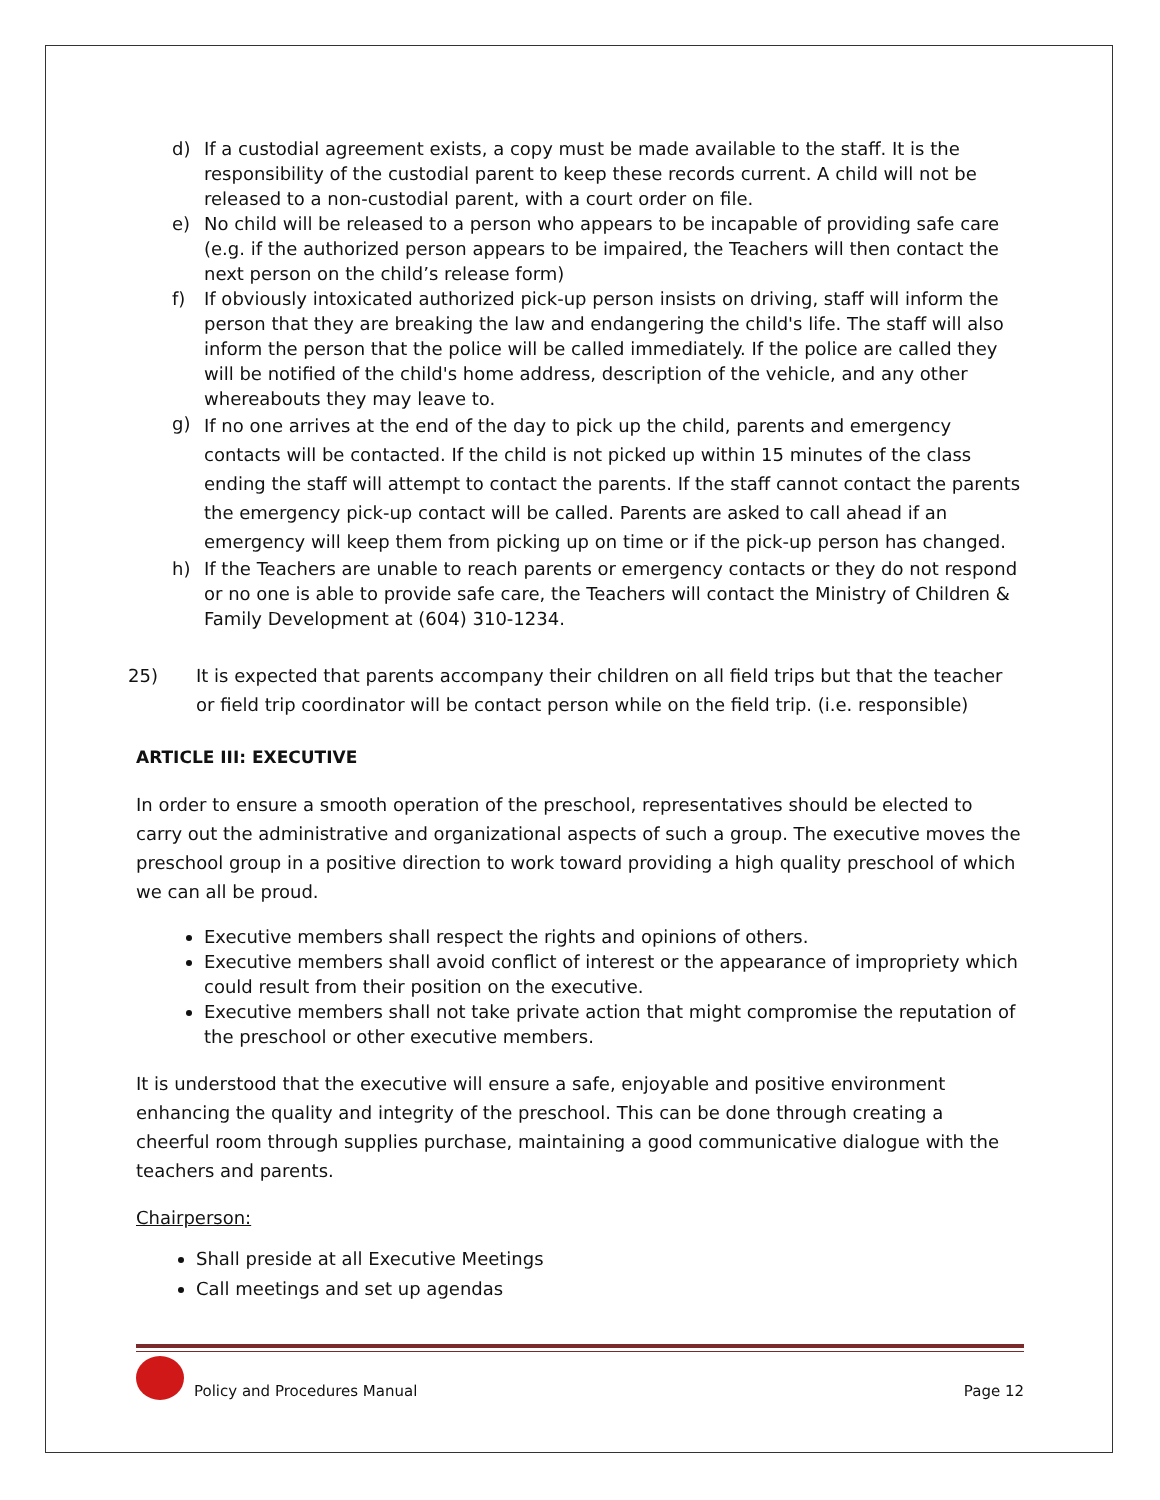d) If a custodial agreement exists, a copy must be made available to the staff. It is the responsibility of the custodial parent to keep these records current. A child will not be released to a non-custodial parent, with a court order on file.
e) No child will be released to a person who appears to be incapable of providing safe care (e.g. if the authorized person appears to be impaired, the Teachers will then contact the next person on the child’s release form)
f) If obviously intoxicated authorized pick-up person insists on driving, staff will inform the person that they are breaking the law and endangering the child's life. The staff will also inform the person that the police will be called immediately. If the police are called they will be notified of the child's home address, description of the vehicle, and any other whereabouts they may leave to.
g)
If no one arrives at the end of the day to pick up the child, parents and emergency contacts will be contacted. If the child is not picked up within 15 minutes of the class ending the staff will attempt to contact the parents. If the staff cannot contact the parents the emergency pick-up contact will be called. Parents are asked to call ahead if an emergency will keep them from picking up on time or if the pick-up person has changed.
h) If the Teachers are unable to reach parents or emergency contacts or they do not respond or no one is able to provide safe care, the Teachers will contact the Ministry of Children & Family Development at (604) 310-1234.
25) It is expected that parents accompany their children on all field trips but that the teacher or field trip coordinator will be contact person while on the field trip. (i.e. responsible)
ARTICLE III: EXECUTIVE
In order to ensure a smooth operation of the preschool, representatives should be elected to carry out the administrative and organizational aspects of such a group. The executive moves the preschool group in a positive direction to work toward providing a high quality preschool of which we can all be proud.
Executive members shall respect the rights and opinions of others.
Executive members shall avoid conflict of interest or the appearance of impropriety which could result from their position on the executive.
Executive members shall not take private action that might compromise the reputation of the preschool or other executive members.
It is understood that the executive will ensure a safe, enjoyable and positive environment enhancing the quality and integrity of the preschool. This can be done through creating a cheerful room through supplies purchase, maintaining a good communicative dialogue with the teachers and parents.
Chairperson:
Shall preside at all Executive Meetings
Call meetings and set up agendas
Policy and Procedures Manual Page 12